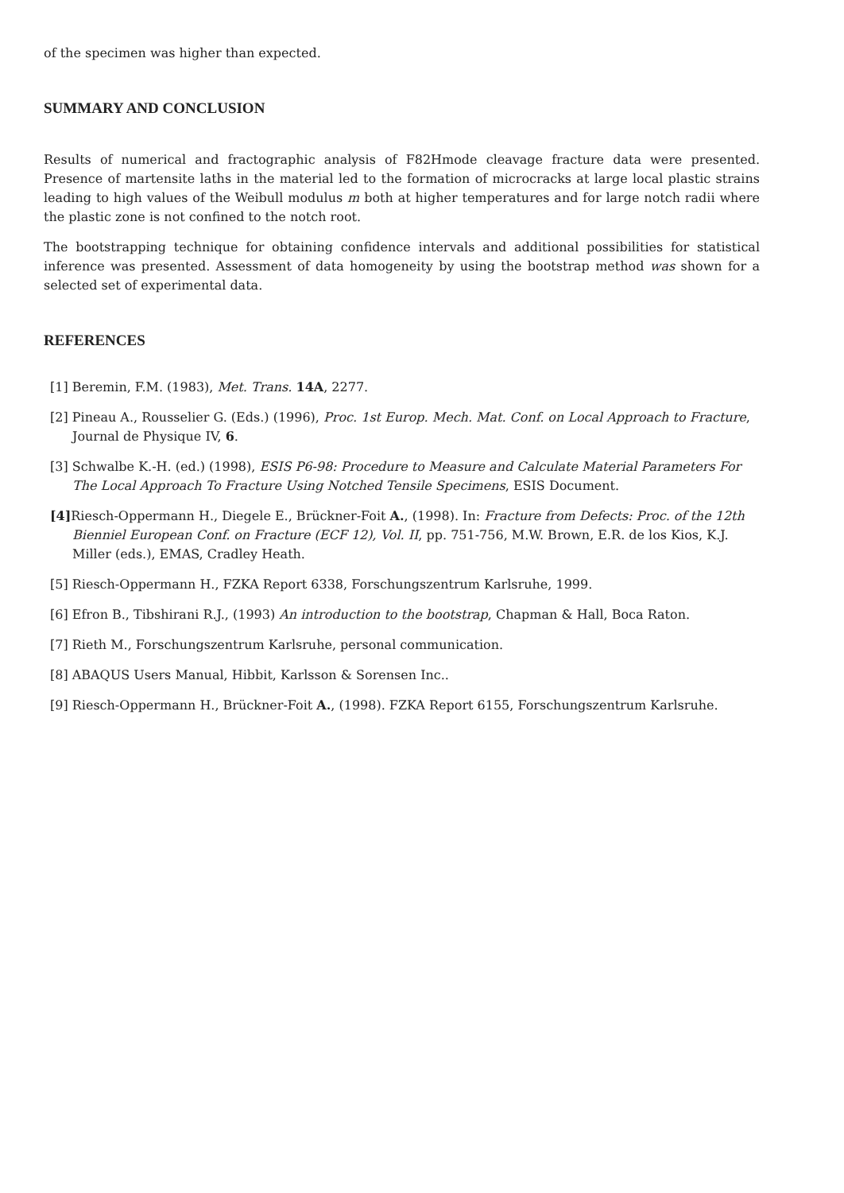of the specimen was higher than expected.
SUMMARY AND CONCLUSION
Results of numerical and fractographic analysis of F82Hmode cleavage fracture data were presented. Presence of martensite laths in the material led to the formation of microcracks at large local plastic strains leading to high values of the Weibull modulus m both at higher temperatures and for large notch radii where the plastic zone is not confined to the notch root.
The bootstrapping technique for obtaining confidence intervals and additional possibilities for statistical inference was presented. Assessment of data homogeneity by using the bootstrap method was shown for a selected set of experimental data.
REFERENCES
[1] Beremin, F.M. (1983), Met. Trans. 14A, 2277.
[2] Pineau A., Rousselier G. (Eds.) (1996), Proc. 1st Europ. Mech. Mat. Conf. on Local Approach to Fracture, Journal de Physique IV, 6.
[3] Schwalbe K.-H. (ed.) (1998), ESIS P6-98: Procedure to Measure and Calculate Material Parameters For The Local Approach To Fracture Using Notched Tensile Specimens, ESIS Document.
[4] Riesch-Oppermann H., Diegele E., Brückner-Foit A., (1998). In: Fracture from Defects: Proc. of the 12th Bienniel European Conf. on Fracture (ECF 12), Vol. II, pp. 751-756, M.W. Brown, E.R. de los Kios, K.J. Miller (eds.), EMAS, Cradley Heath.
[5] Riesch-Oppermann H., FZKA Report 6338, Forschungszentrum Karlsruhe, 1999.
[6] Efron B., Tibshirani R.J., (1993) An introduction to the bootstrap, Chapman & Hall, Boca Raton.
[7] Rieth M., Forschungszentrum Karlsruhe, personal communication.
[8] ABAQUS Users Manual, Hibbit, Karlsson & Sorensen Inc..
[9] Riesch-Oppermann H., Brückner-Foit A., (1998). FZKA Report 6155, Forschungszentrum Karlsruhe.